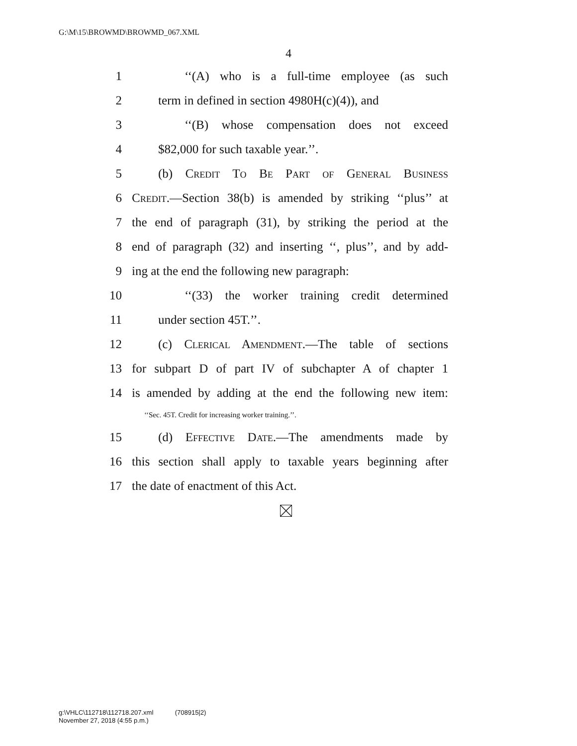G:\M\15\BROWMD\BROWMD_067.XML
4
1 ‘‘(A) who is a full-time employee (as such
2 term in defined in section 4980H(c)(4)), and
3 ‘‘(B) whose compensation does not exceed
4 $82,000 for such taxable year.’’.
5 (b) Credit To Be Part of General Business
6 Credit.—Section 38(b) is amended by striking ‘‘plus’’ at
7 the end of paragraph (31), by striking the period at the
8 end of paragraph (32) and inserting ‘‘, plus’’, and by add-
9 ing at the end the following new paragraph:
10 ‘‘(33) the worker training credit determined
11 under section 45T.’’.
12 (c) Clerical Amendment.—The table of sections
13 for subpart D of part IV of subchapter A of chapter 1
14 is amended by adding at the end the following new item:
‘‘Sec. 45T. Credit for increasing worker training.’’.
15 (d) Effective Date.—The amendments made by
16 this section shall apply to taxable years beginning after
17 the date of enactment of this Act.
g:\VHLC\112718\112718.207.xml (708915|2)
November 27, 2018 (4:55 p.m.)